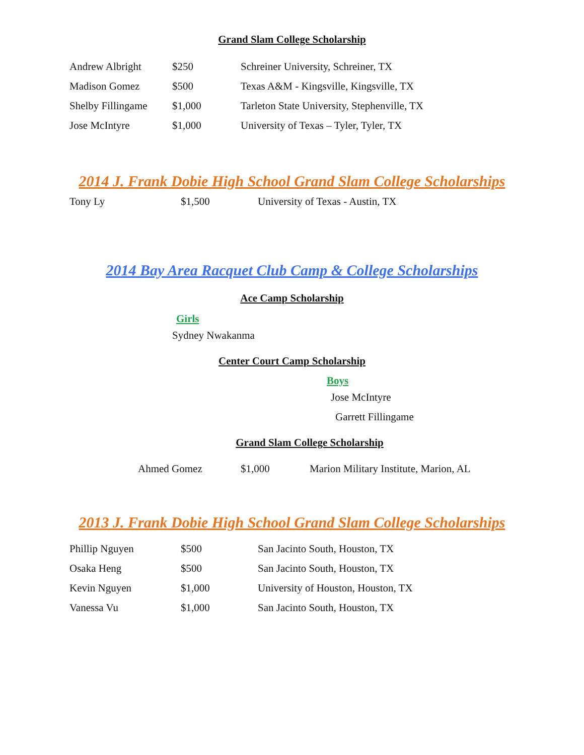Grand Slam College Scholarship
| Andrew Albright | $250 | Schreiner University, Schreiner, TX |
| Madison Gomez | $500 | Texas A&M - Kingsville, Kingsville, TX |
| Shelby Fillingame | $1,000 | Tarleton State University, Stephenville, TX |
| Jose McIntyre | $1,000 | University of Texas – Tyler, Tyler, TX |
2014 J. Frank Dobie High School Grand Slam College Scholarships
| Tony Ly | $1,500 | University of Texas - Austin, TX |
2014 Bay Area Racquet Club Camp & College Scholarships
Ace Camp Scholarship
Girls
Sydney Nwakanma
Center Court Camp Scholarship
Boys
Jose McIntyre
Garrett Fillingame
Grand Slam College Scholarship
| Ahmed Gomez | $1,000 | Marion Military Institute, Marion, AL |
2013 J. Frank Dobie High School Grand Slam College Scholarships
| Phillip Nguyen | $500 | San Jacinto South, Houston, TX |
| Osaka Heng | $500 | San Jacinto South, Houston, TX |
| Kevin Nguyen | $1,000 | University of Houston, Houston, TX |
| Vanessa Vu | $1,000 | San Jacinto South, Houston, TX |